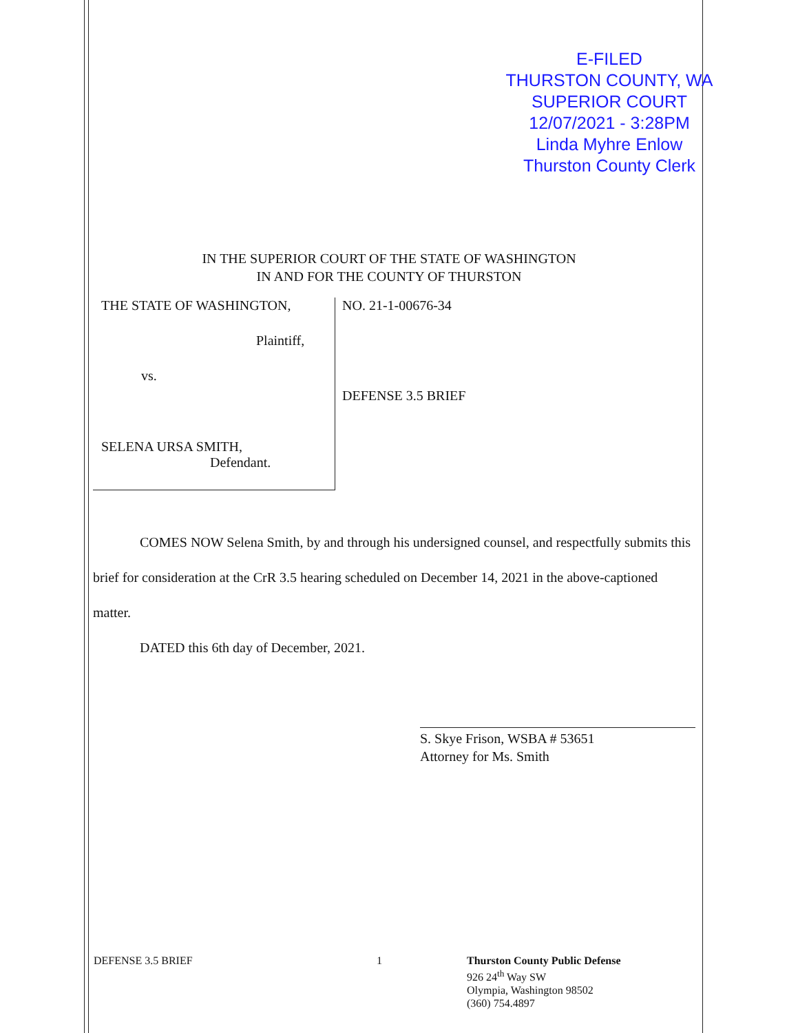E-FILED
THURSTON COUNTY, WA
SUPERIOR COURT
12/07/2021 - 3:28PM
Linda Myhre Enlow
Thurston County Clerk
IN THE SUPERIOR COURT OF THE STATE OF WASHINGTON
IN AND FOR THE COUNTY OF THURSTON
THE STATE OF WASHINGTON,
Plaintiff,
vs.
SELENA URSA SMITH,
Defendant.
NO. 21-1-00676-34
DEFENSE 3.5 BRIEF
COMES NOW Selena Smith, by and through his undersigned counsel, and respectfully submits this brief for consideration at the CrR 3.5 hearing scheduled on December 14, 2021 in the above-captioned matter.
DATED this 6th day of December, 2021.
S. Skye Frison, WSBA # 53651
Attorney for Ms. Smith
DEFENSE 3.5 BRIEF 1
Thurston County Public Defense
926 24<sup>th</sup> Way SW
Olympia, Washington 98502
(360) 754.4897